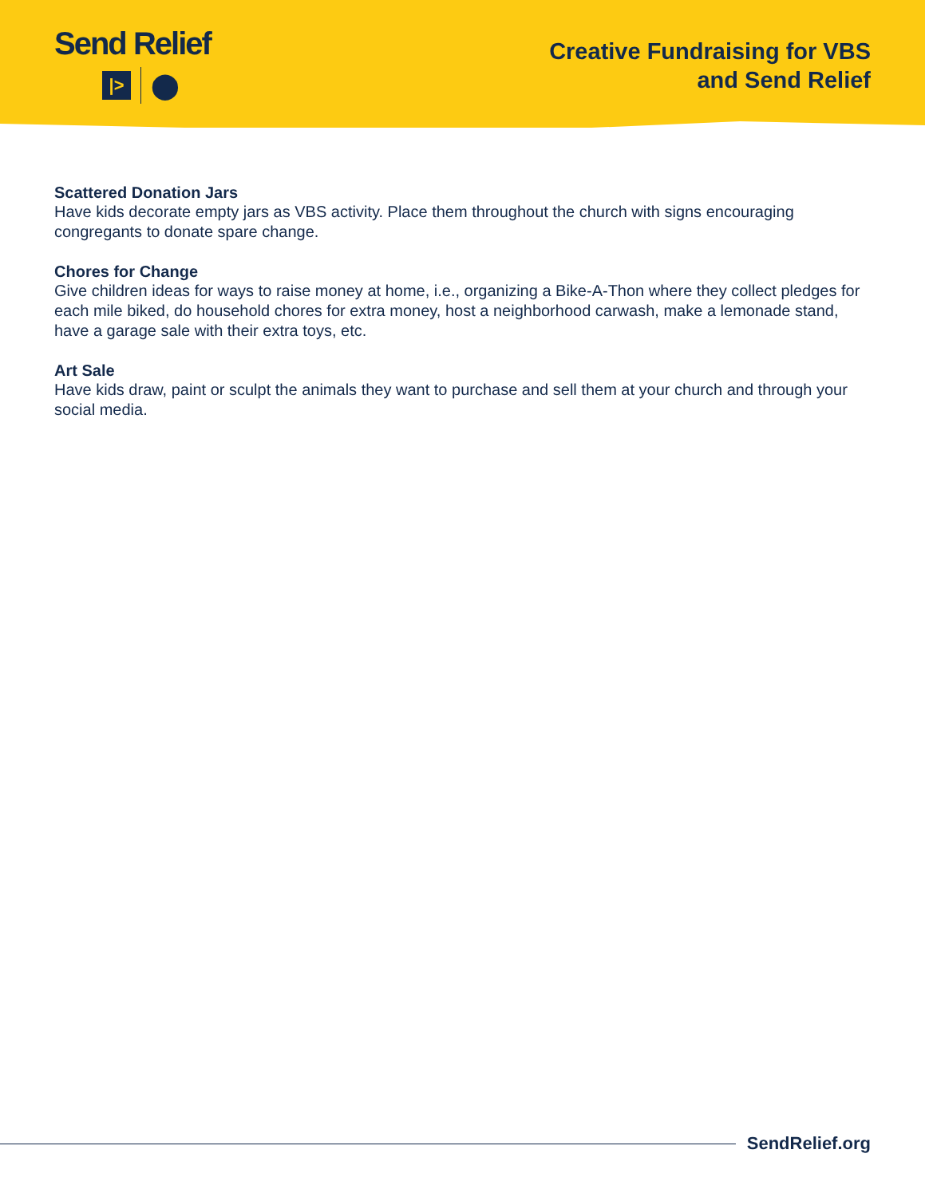Send Relief
|>
⬤
Creative Fundraising for VBS
and Send Relief
Scattered Donation Jars
Have kids decorate empty jars as VBS activity. Place them throughout the church with signs encouraging congregants to donate spare change.
Chores for Change
Give children ideas for ways to raise money at home, i.e., organizing a Bike-A-Thon where they collect pledges for each mile biked, do household chores for extra money, host a neighborhood carwash, make a lemonade stand, have a garage sale with their extra toys, etc.
Art Sale
Have kids draw, paint or sculpt the animals they want to purchase and sell them at your church and through your social media.
SendRelief.org